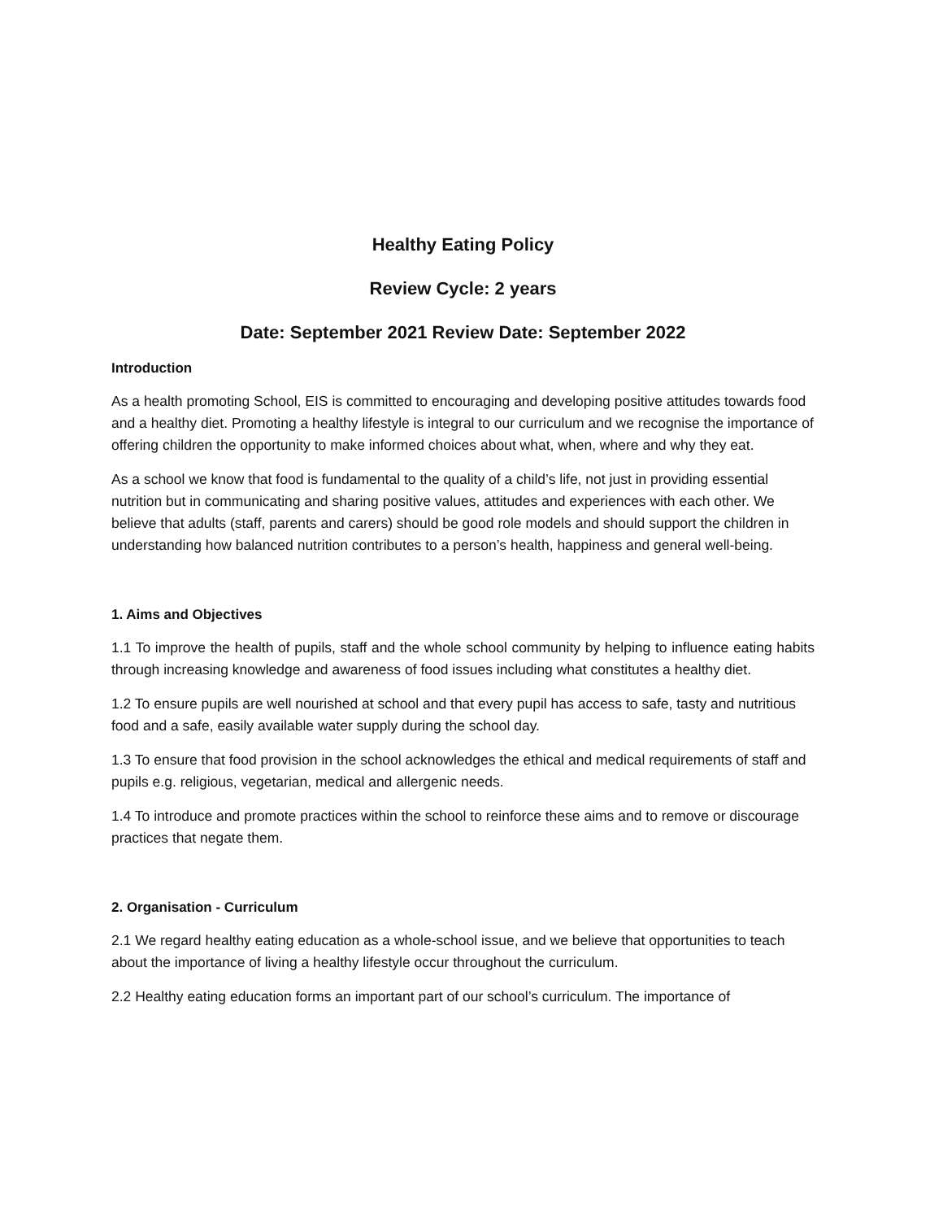Healthy Eating Policy
Review Cycle: 2 years
Date: September 2021 Review Date: September 2022
Introduction
As a health promoting School, EIS is committed to encouraging and developing positive attitudes towards food and a healthy diet. Promoting a healthy lifestyle is integral to our curriculum and we recognise the importance of offering children the opportunity to make informed choices about what, when, where and why they eat.
As a school we know that food is fundamental to the quality of a child’s life, not just in providing essential nutrition but in communicating and sharing positive values, attitudes and experiences with each other. We believe that adults (staff, parents and carers) should be good role models and should support the children in understanding how balanced nutrition contributes to a person’s health, happiness and general well-being.
1. Aims and Objectives
1.1 To improve the health of pupils, staff and the whole school community by helping to influence eating habits through increasing knowledge and awareness of food issues including what constitutes a healthy diet.
1.2 To ensure pupils are well nourished at school and that every pupil has access to safe, tasty and nutritious food and a safe, easily available water supply during the school day.
1.3 To ensure that food provision in the school acknowledges the ethical and medical requirements of staff and pupils e.g. religious, vegetarian, medical and allergenic needs.
1.4 To introduce and promote practices within the school to reinforce these aims and to remove or discourage practices that negate them.
2. Organisation - Curriculum
2.1 We regard healthy eating education as a whole-school issue, and we believe that opportunities to teach about the importance of living a healthy lifestyle occur throughout the curriculum.
2.2 Healthy eating education forms an important part of our school’s curriculum. The importance of